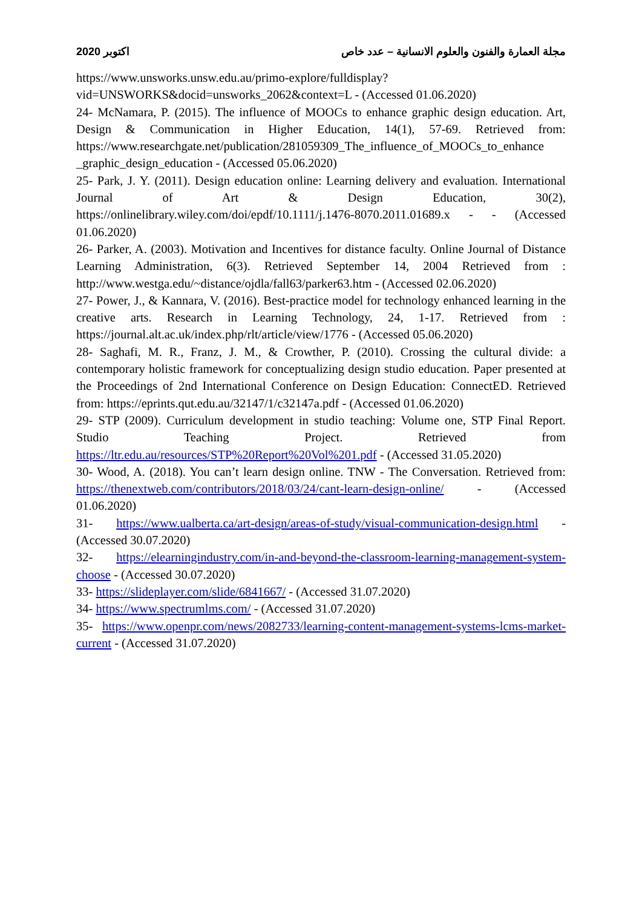اكتوبر 2020 مجلة العمارة والفنون والعلوم الانسانية – عدد خاص
https://www.unsworks.unsw.edu.au/primo-explore/fulldisplay?vid=UNSWORKS&docid=unsworks_2062&context=L - (Accessed 01.06.2020)
24- McNamara, P. (2015). The influence of MOOCs to enhance graphic design education. Art, Design & Communication in Higher Education, 14(1), 57-69. Retrieved from: https://www.researchgate.net/publication/281059309_The_influence_of_MOOCs_to_enhance _graphic_design_education - (Accessed 05.06.2020)
25- Park, J. Y. (2011). Design education online: Learning delivery and evaluation. International Journal of Art & Design Education, 30(2), https://onlinelibrary.wiley.com/doi/epdf/10.1111/j.1476-8070.2011.01689.x - - (Accessed 01.06.2020)
26- Parker, A. (2003). Motivation and Incentives for distance faculty. Online Journal of Distance Learning Administration, 6(3). Retrieved September 14, 2004 Retrieved from : http://www.westga.edu/~distance/ojdla/fall63/parker63.htm - (Accessed 02.06.2020)
27- Power, J., & Kannara, V. (2016). Best-practice model for technology enhanced learning in the creative arts. Research in Learning Technology, 24, 1-17. Retrieved from : https://journal.alt.ac.uk/index.php/rlt/article/view/1776 - (Accessed 05.06.2020)
28- Saghafi, M. R., Franz, J. M., & Crowther, P. (2010). Crossing the cultural divide: a contemporary holistic framework for conceptualizing design studio education. Paper presented at the Proceedings of 2nd International Conference on Design Education: ConnectED. Retrieved from: https://eprints.qut.edu.au/32147/1/c32147a.pdf - (Accessed 01.06.2020)
29- STP (2009). Curriculum development in studio teaching: Volume one, STP Final Report. Studio Teaching Project. Retrieved from https://ltr.edu.au/resources/STP%20Report%20Vol%201.pdf - (Accessed 31.05.2020)
30- Wood, A. (2018). You can’t learn design online. TNW - The Conversation. Retrieved from: https://thenextweb.com/contributors/2018/03/24/cant-learn-design-online/ - (Accessed 01.06.2020)
31- https://www.ualberta.ca/art-design/areas-of-study/visual-communication-design.html - (Accessed 30.07.2020)
32- https://elearningindustry.com/in-and-beyond-the-classroom-learning-management-system-choose - (Accessed 30.07.2020)
33- https://slideplayer.com/slide/6841667/ - (Accessed 31.07.2020)
34- https://www.spectrumlms.com/ - (Accessed 31.07.2020)
35- https://www.openpr.com/news/2082733/learning-content-management-systems-lcms-market-current - (Accessed 31.07.2020)